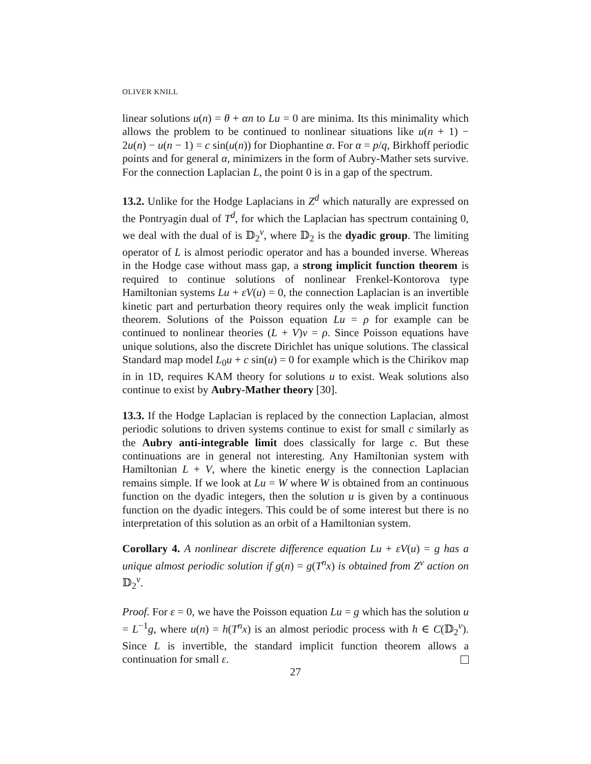OLIVER KNILL
linear solutions u(n) = θ + αn to Lu = 0 are minima. Its this minimality which allows the problem to be continued to nonlinear situations like u(n + 1) − 2u(n) − u(n − 1) = c sin(u(n)) for Diophantine α. For α = p/q, Birkhoff periodic points and for general α, minimizers in the form of Aubry-Mather sets survive. For the connection Laplacian L, the point 0 is in a gap of the spectrum.
13.2. Unlike for the Hodge Laplacians in Z<sup>d</sup> which naturally are expressed on the Pontryagin dual of T<sup>d</sup>, for which the Laplacian has spectrum containing 0, we deal with the dual of is 𝔻<sub>2</sub><sup>ν</sup>, where 𝔻<sub>2</sub> is the dyadic group. The limiting operator of L is almost periodic operator and has a bounded inverse. Whereas in the Hodge case without mass gap, a strong implicit function theorem is required to continue solutions of nonlinear Frenkel-Kontorova type Hamiltonian systems Lu + εV(u) = 0, the connection Laplacian is an invertible kinetic part and perturbation theory requires only the weak implicit function theorem. Solutions of the Poisson equation Lu = ρ for example can be continued to nonlinear theories (L + V)v = ρ. Since Poisson equations have unique solutions, also the discrete Dirichlet has unique solutions. The classical Standard map model L<sub>0</sub>u + c sin(u) = 0 for example which is the Chirikov map in in 1D, requires KAM theory for solutions u to exist. Weak solutions also continue to exist by Aubry-Mather theory [30].
13.3. If the Hodge Laplacian is replaced by the connection Laplacian, almost periodic solutions to driven systems continue to exist for small c similarly as the Aubry anti-integrable limit does classically for large c. But these continuations are in general not interesting. Any Hamiltonian system with Hamiltonian L + V, where the kinetic energy is the connection Laplacian remains simple. If we look at Lu = W where W is obtained from an continuous function on the dyadic integers, then the solution u is given by a continuous function on the dyadic integers. This could be of some interest but there is no interpretation of this solution as an orbit of a Hamiltonian system.
Corollary 4. A nonlinear discrete difference equation Lu + εV(u) = g has a unique almost periodic solution if g(n) = g(T<sup>n</sup>x) is obtained from Z<sup>ν</sup> action on 𝔻<sub>2</sub><sup>ν</sup>.
Proof. For ε = 0, we have the Poisson equation Lu = g which has the solution u = L<sup>−1</sup>g, where u(n) = h(T<sup>n</sup>x) is an almost periodic process with h ∈ C(𝔻<sub>2</sub><sup>ν</sup>). Since L is invertible, the standard implicit function theorem allows a continuation for small ε.
27